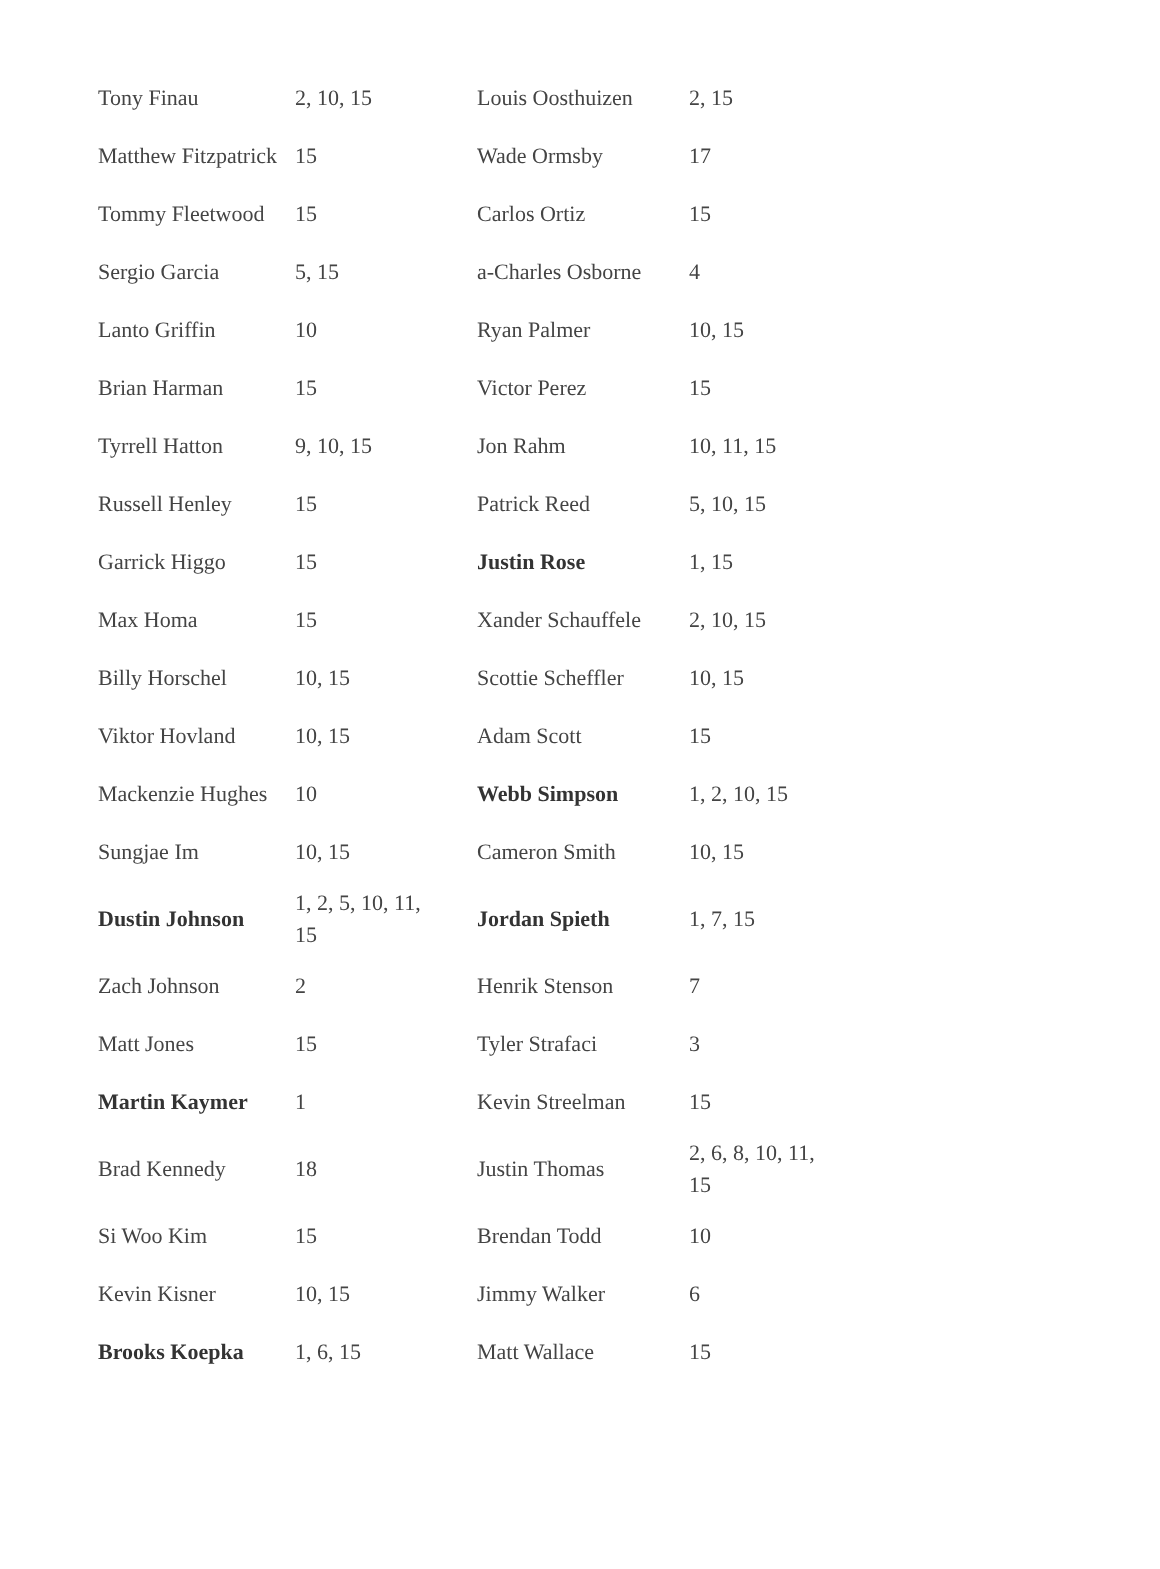| Tony Finau | 2, 10, 15 | Louis Oosthuizen | 2, 15 |
| Matthew Fitzpatrick | 15 | Wade Ormsby | 17 |
| Tommy Fleetwood | 15 | Carlos Ortiz | 15 |
| Sergio Garcia | 5, 15 | a-Charles Osborne | 4 |
| Lanto Griffin | 10 | Ryan Palmer | 10, 15 |
| Brian Harman | 15 | Victor Perez | 15 |
| Tyrrell Hatton | 9, 10, 15 | Jon Rahm | 10, 11, 15 |
| Russell Henley | 15 | Patrick Reed | 5, 10, 15 |
| Garrick Higgo | 15 | Justin Rose | 1, 15 |
| Max Homa | 15 | Xander Schauffele | 2, 10, 15 |
| Billy Horschel | 10, 15 | Scottie Scheffler | 10, 15 |
| Viktor Hovland | 10, 15 | Adam Scott | 15 |
| Mackenzie Hughes | 10 | Webb Simpson | 1, 2, 10, 15 |
| Sungjae Im | 10, 15 | Cameron Smith | 10, 15 |
| Dustin Johnson | 1, 2, 5, 10, 11, 15 | Jordan Spieth | 1, 7, 15 |
| Zach Johnson | 2 | Henrik Stenson | 7 |
| Matt Jones | 15 | Tyler Strafaci | 3 |
| Martin Kaymer | 1 | Kevin Streelman | 15 |
| Brad Kennedy | 18 | Justin Thomas | 2, 6, 8, 10, 11, 15 |
| Si Woo Kim | 15 | Brendan Todd | 10 |
| Kevin Kisner | 10, 15 | Jimmy Walker | 6 |
| Brooks Koepka | 1, 6, 15 | Matt Wallace | 15 |